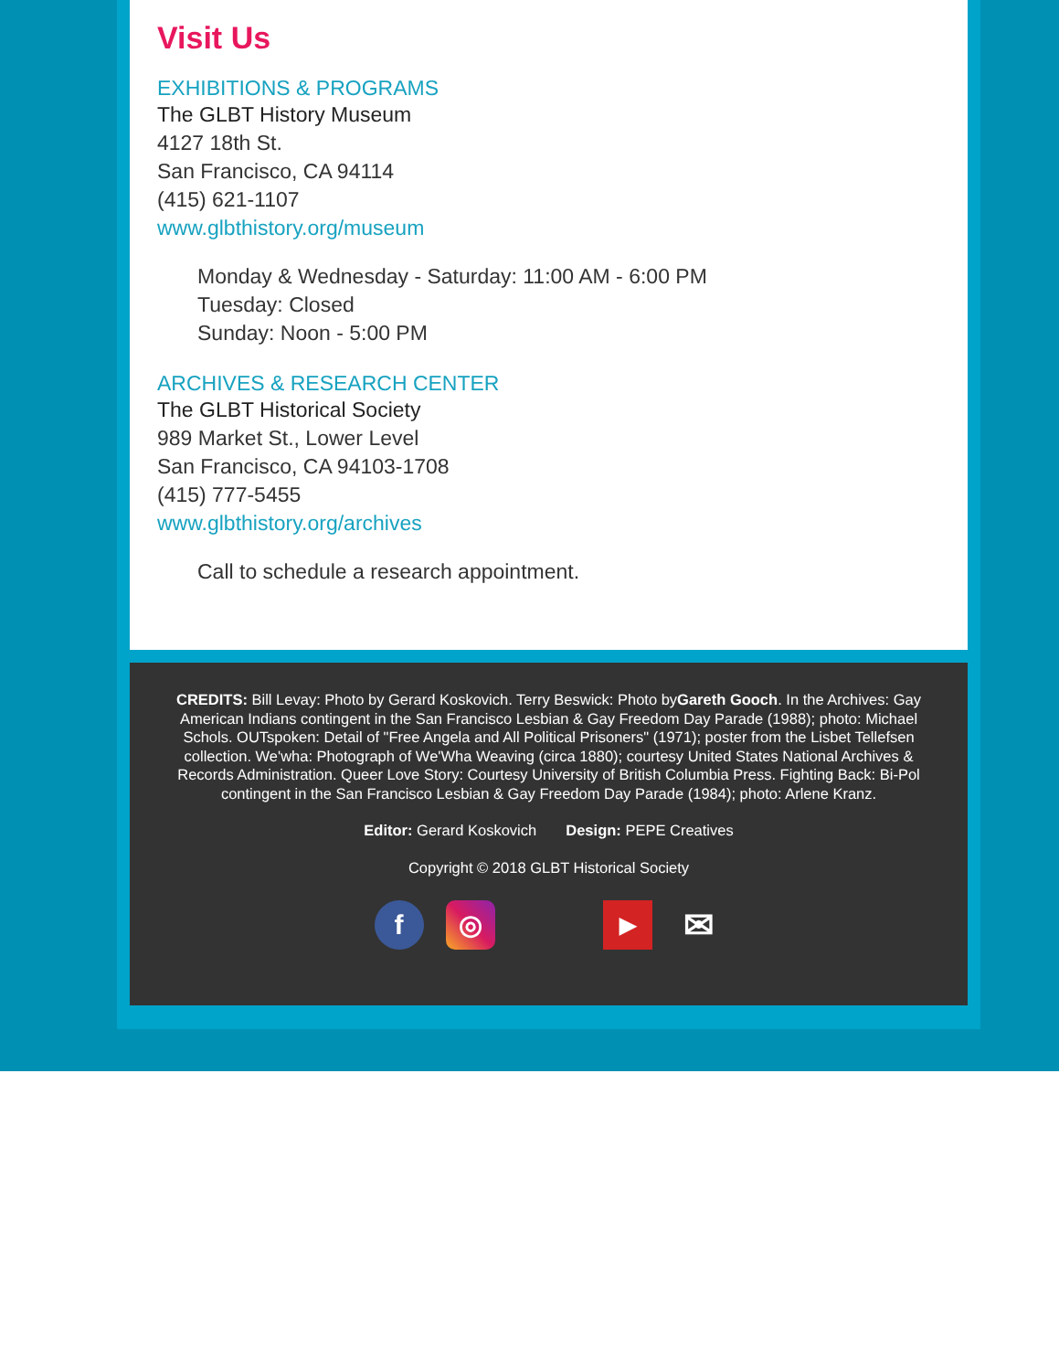Visit Us
EXHIBITIONS & PROGRAMS
The GLBT History Museum
4127 18th St.
San Francisco, CA 94114
(415) 621-1107
www.glbthistory.org/museum
Monday & Wednesday - Saturday: 11:00 AM - 6:00 PM
Tuesday: Closed
Sunday: Noon - 5:00 PM
ARCHIVES & RESEARCH CENTER
The GLBT Historical Society
989 Market St., Lower Level
San Francisco, CA 94103-1708
(415) 777-5455
www.glbthistory.org/archives
Call to schedule a research appointment.
CREDITS: Bill Levay: Photo by Gerard Koskovich. Terry Beswick: Photo byGareth Gooch. In the Archives: Gay American Indians contingent in the San Francisco Lesbian & Gay Freedom Day Parade (1988); photo: Michael Schols. OUTspoken: Detail of "Free Angela and All Political Prisoners" (1971); poster from the Lisbet Tellefsen collection. We'wha: Photograph of We'Wha Weaving (circa 1880); courtesy United States National Archives & Records Administration. Queer Love Story: Courtesy University of British Columbia Press. Fighting Back: Bi-Pol contingent in the San Francisco Lesbian & Gay Freedom Day Parade (1984); photo: Arlene Kranz.
Editor: Gerard Koskovich Design: PEPE Creatives
Copyright © 2018 GLBT Historical Society
f ◎
▶
✉